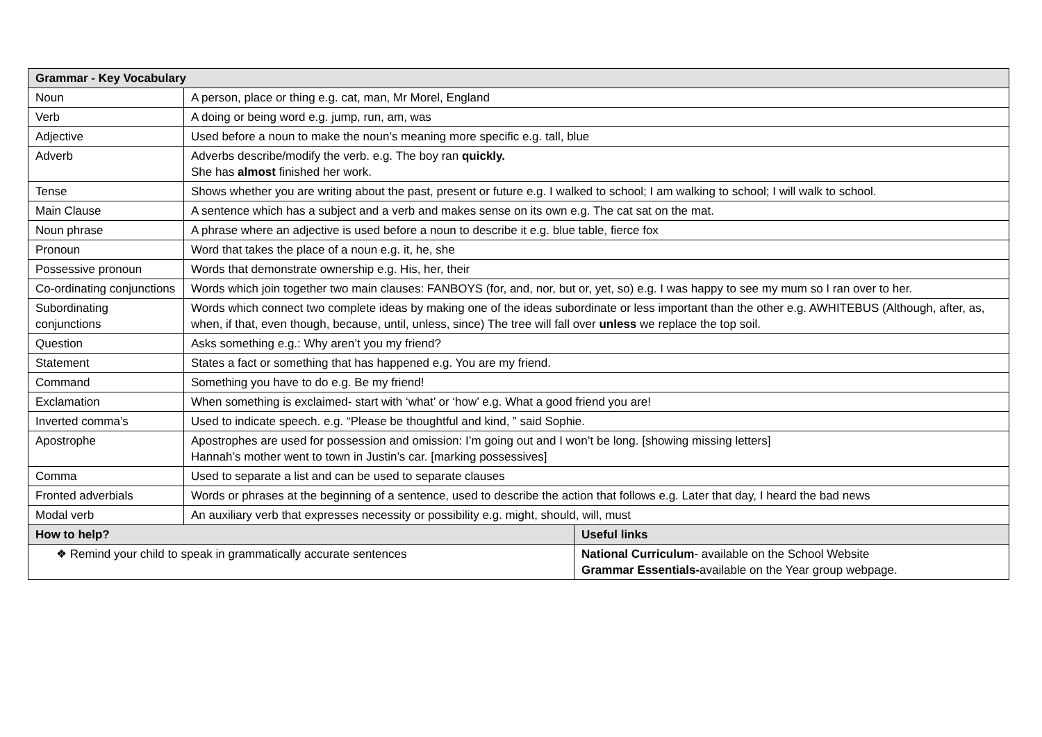| Grammar - Key Vocabulary | | |
| --- | --- | --- |
| Noun | A person, place or thing e.g. cat, man, Mr Morel, England | |
| Verb | A doing or being word e.g. jump, run, am, was | |
| Adjective | Used before a noun to make the noun’s meaning more specific e.g. tall, blue | |
| Adverb | Adverbs describe/modify the verb. e.g. The boy ran quickly. She has almost finished her work. | |
| Tense | Shows whether you are writing about the past, present or future e.g. I walked to school; I am walking to school; I will walk to school. | |
| Main Clause | A sentence which has a subject and a verb and makes sense on its own e.g. The cat sat on the mat. | |
| Noun phrase | A phrase where an adjective is used before a noun to describe it e.g. blue table, fierce fox | |
| Pronoun | Word that takes the place of a noun e.g. it, he, she | |
| Possessive pronoun | Words that demonstrate ownership e.g. His, her, their | |
| Co-ordinating conjunctions | Words which join together two main clauses: FANBOYS (for, and, nor, but or, yet, so) e.g. I was happy to see my mum so I ran over to her. | |
| Subordinating conjunctions | Words which connect two complete ideas by making one of the ideas subordinate or less important than the other e.g. AWHITEBUS (Although, after, as, when, if that, even though, because, until, unless, since) The tree will fall over unless we replace the top soil. | |
| Question | Asks something e.g.: Why aren’t you my friend? | |
| Statement | States a fact or something that has happened e.g. You are my friend. | |
| Command | Something you have to do e.g. Be my friend! | |
| Exclamation | When something is exclaimed- start with ‘what’ or ‘how’ e.g. What a good friend you are! | |
| Inverted comma’s | Used to indicate speech. e.g. “Please be thoughtful and kind, ” said Sophie. | |
| Apostrophe | Apostrophes are used for possession and omission: I’m going out and I won’t be long. [showing missing letters] Hannah’s mother went to town in Justin’s car. [marking possessives] | |
| Comma | Used to separate a list and can be used to separate clauses | |
| Fronted adverbials | Words or phrases at the beginning of a sentence, used to describe the action that follows e.g. Later that day, I heard the bad news | |
| Modal verb | An auxiliary verb that expresses necessity or possibility e.g. might, should, will, must | |
| How to help? | | Useful links |
| ❖ Remind your child to speak in grammatically accurate sentences | | National Curriculum - available on the School Website Grammar Essentials- available on the Year group webpage. |